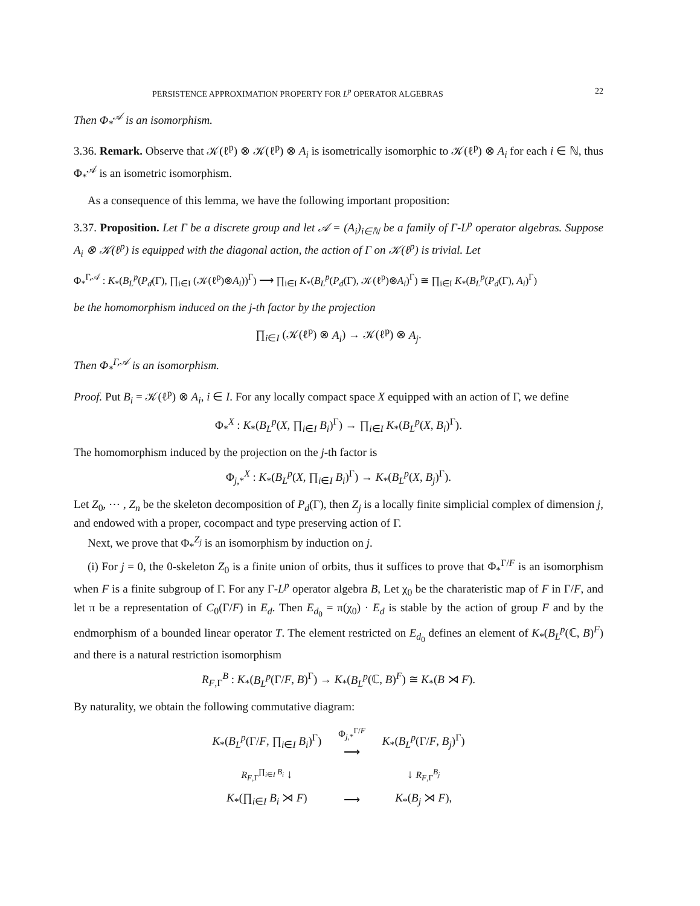PERSISTENCE APPROXIMATION PROPERTY FOR L<sup>p</sup> OPERATOR ALGEBRAS 22
Then Φ<sub>*</sub><sup>𝒜</sup> is an isomorphism.
3.36. Remark. Observe that 𝒦(ℓ<sup>p</sup>) ⊗ 𝒦(ℓ<sup>p</sup>) ⊗ A<sub>i</sub> is isometrically isomorphic to 𝒦(ℓ<sup>p</sup>) ⊗ A<sub>i</sub> for each i ∈ ℕ, thus Φ<sub>*</sub><sup>𝒜</sup> is an isometric isomorphism.
As a consequence of this lemma, we have the following important proposition:
3.37. Proposition. Let Γ be a discrete group and let 𝒜 = (A<sub>i</sub>)<sub>i∈ℕ</sub> be a family of Γ-L<sup>p</sup> operator algebras. Suppose A<sub>i</sub> ⊗ 𝒦(ℓ<sup>p</sup>) is equipped with the diagonal action, the action of Γ on 𝒦(ℓ<sup>p</sup>) is trivial. Let
Φ<sub>*</sub><sup>Γ,𝒜</sup> : K<sub>*</sub>(B<sub>L</sub><sup>p</sup>(P<sub>d</sub>(Γ), ∏<sub>i∈I</sub> (𝒦(ℓ<sup>p</sup>)⊗A<sub>i</sub>))<sup>Γ</sup>) ⟶ ∏<sub>i∈I</sub> K<sub>*</sub>(B<sub>L</sub><sup>p</sup>(P<sub>d</sub>(Γ), 𝒦(ℓ<sup>p</sup>)⊗A<sub>i</sub>)<sup>Γ</sup>) ≅ ∏<sub>i∈I</sub> K<sub>*</sub>(B<sub>L</sub><sup>p</sup>(P<sub>d</sub>(Γ), A<sub>i</sub>)<sup>Γ</sup>)
be the homomorphism induced on the j-th factor by the projection
∏<sub>i∈I</sub> (𝒦(ℓ<sup>p</sup>) ⊗ A<sub>i</sub>) → 𝒦(ℓ<sup>p</sup>) ⊗ A<sub>j</sub>.
Then Φ<sub>*</sub><sup>Γ,𝒜</sup> is an isomorphism.
Proof. Put B<sub>i</sub> = 𝒦(ℓ<sup>p</sup>) ⊗ A<sub>i</sub>, i ∈ I. For any locally compact space X equipped with an action of Γ, we define
Φ<sub>*</sub><sup>X</sup> : K<sub>*</sub>(B<sub>L</sub><sup>p</sup>(X, ∏<sub>i∈I</sub> B<sub>i</sub>)<sup>Γ</sup>) → ∏<sub>i∈I</sub> K<sub>*</sub>(B<sub>L</sub><sup>p</sup>(X, B<sub>i</sub>)<sup>Γ</sup>).
The homomorphism induced by the projection on the j-th factor is
Φ<sub>j,*</sub><sup>X</sup> : K<sub>*</sub>(B<sub>L</sub><sup>p</sup>(X, ∏<sub>i∈I</sub> B<sub>i</sub>)<sup>Γ</sup>) → K<sub>*</sub>(B<sub>L</sub><sup>p</sup>(X, B<sub>j</sub>)<sup>Γ</sup>).
Let Z<sub>0</sub>, ⋯ , Z<sub>n</sub> be the skeleton decomposition of P<sub>d</sub>(Γ), then Z<sub>j</sub> is a locally finite simplicial complex of dimension j, and endowed with a proper, cocompact and type preserving action of Γ.
Next, we prove that Φ<sub>*</sub><sup>Z<sub>j</sub></sup> is an isomorphism by induction on j.
(i) For j = 0, the 0-skeleton Z<sub>0</sub> is a finite union of orbits, thus it suffices to prove that Φ<sub>*</sub><sup>Γ/F</sup> is an isomorphism when F is a finite subgroup of Γ. For any Γ-L<sup>p</sup> operator algebra B, Let χ<sub>0</sub> be the charateristic map of F in Γ/F, and let π be a representation of C<sub>0</sub>(Γ/F) in E<sub>d</sub>. Then E<sub>d<sub>0</sub></sub> = π(χ<sub>0</sub>) · E<sub>d</sub> is stable by the action of group F and by the endmorphism of a bounded linear operator T. The element restricted on E<sub>d<sub>0</sub></sub> defines an element of K<sub>*</sub>(B<sub>L</sub><sup>p</sup>(ℂ, B)<sup>F</sup>) and there is a natural restriction isomorphism
R<sub>F,Γ</sub><sup>B</sup> : K<sub>*</sub>(B<sub>L</sub><sup>p</sup>(Γ/F, B)<sup>Γ</sup>) → K<sub>*</sub>(B<sub>L</sub><sup>p</sup>(ℂ, B)<sup>F</sup>) ≅ K<sub>*</sub>(B ⋊ F).
By naturality, we obtain the following commutative diagram:
| K<sub>*</sub>( B<sub>L</sub><sup>p</sup> (Γ/ F , ∏<sub>i∈I</sub> B<sub>i</sub> )<sup>Γ</sup>) | Φ<sub>j,*</sub><sup>Γ/F</sup> ⟶ | K<sub>*</sub>( B<sub>L</sub><sup>p</sup> (Γ/ F , B<sub>j</sub> )<sup>Γ</sup>) |
| R<sub>F,Γ</sub><sup>∏<sub>i∈I</sub> B<sub>i</sub></sup> ↓ | | ↓ R<sub>F,Γ</sub><sup>B<sub>j</sub></sup> |
| K<sub>*</sub>(∏<sub>i∈I</sub> B<sub>i</sub> ⋊ F ) | ⟶ | K<sub>*</sub>( B<sub>j</sub> ⋊ F ), |